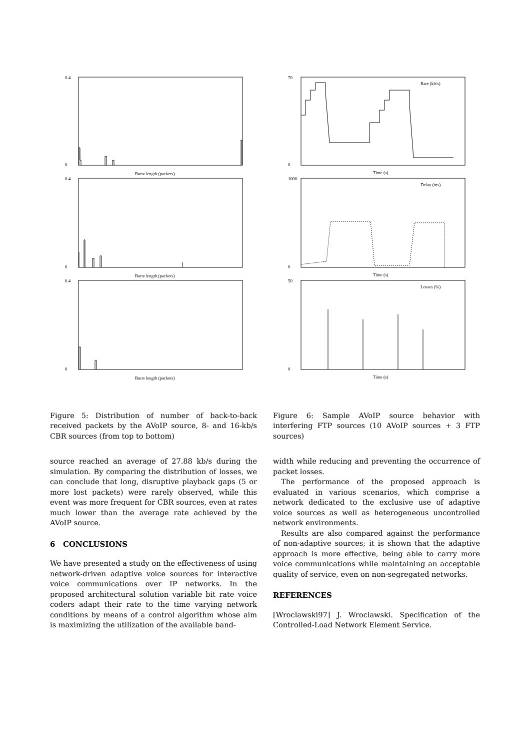0.4
0
Burst length (packets)
0.4
0
Burst length (packets)
0.4
0
Burst length (packets)
Figure 5: Distribution of number of back-to-back received packets by the AVoIP source, 8- and 16-kb/s CBR sources (from top to bottom)
source reached an average of 27.88 kb/s during the simulation. By comparing the distribution of losses, we can conclude that long, disruptive playback gaps (5 or more lost packets) were rarely observed, while this event was more frequent for CBR sources, even at rates much lower than the average rate achieved by the AVoIP source.
6 CONCLUSIONS
We have presented a study on the effectiveness of using network-driven adaptive voice sources for interactive voice communications over IP networks. In the proposed architectural solution variable bit rate voice coders adapt their rate to the time varying network conditions by means of a control algorithm whose aim is maximizing the utilization of the available band-
70
0
Rate (kb/s)
Time (s)
1000
0
Delay (ms)
Time (s)
50
0
Losses (%)
Time (s)
Figure 6: Sample AVoIP source behavior with interfering FTP sources (10 AVoIP sources + 3 FTP sources)
width while reducing and preventing the occurrence of packet losses.
The performance of the proposed approach is evaluated in various scenarios, which comprise a network dedicated to the exclusive use of adaptive voice sources as well as heterogeneous uncontrolled network environments.
Results are also compared against the performance of non-adaptive sources; it is shown that the adaptive approach is more effective, being able to carry more voice communications while maintaining an acceptable quality of service, even on non-segregated networks.
REFERENCES
[Wroclawski97] J. Wroclawski. Specification of the Controlled-Load Network Element Service.